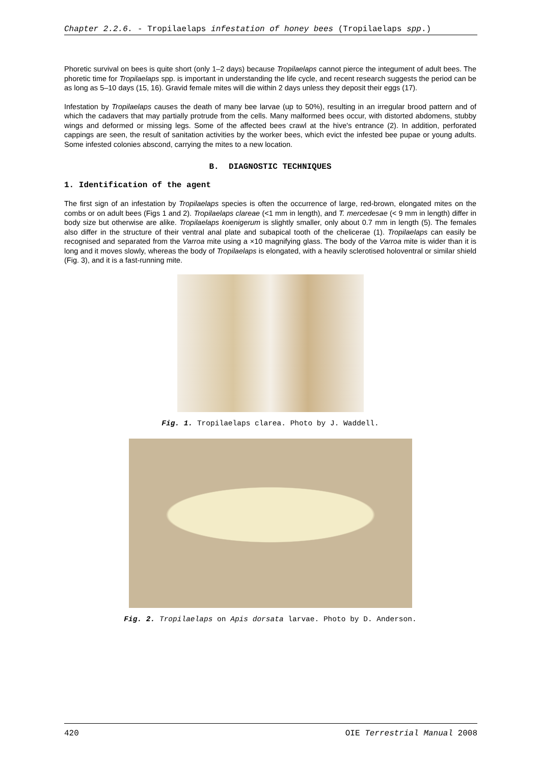Chapter 2.2.6. - Tropilaelaps infestation of honey bees (Tropilaelaps spp.)
Phoretic survival on bees is quite short (only 1–2 days) because Tropilaelaps cannot pierce the integument of adult bees. The phoretic time for Tropilaelaps spp. is important in understanding the life cycle, and recent research suggests the period can be as long as 5–10 days (15, 16). Gravid female mites will die within 2 days unless they deposit their eggs (17).
Infestation by Tropilaelaps causes the death of many bee larvae (up to 50%), resulting in an irregular brood pattern and of which the cadavers that may partially protrude from the cells. Many malformed bees occur, with distorted abdomens, stubby wings and deformed or missing legs. Some of the affected bees crawl at the hive's entrance (2). In addition, perforated cappings are seen, the result of sanitation activities by the worker bees, which evict the infested bee pupae or young adults. Some infested colonies abscond, carrying the mites to a new location.
B. DIAGNOSTIC TECHNIQUES
1. Identification of the agent
The first sign of an infestation by Tropilaelaps species is often the occurrence of large, red-brown, elongated mites on the combs or on adult bees (Figs 1 and 2). Tropilaelaps clareae (<1 mm in length), and T. mercedesae (< 9 mm in length) differ in body size but otherwise are alike. Tropilaelaps koenigerum is slightly smaller, only about 0.7 mm in length (5). The females also differ in the structure of their ventral anal plate and subapical tooth of the chelicerae (1). Tropilaelaps can easily be recognised and separated from the Varroa mite using a ×10 magnifying glass. The body of the Varroa mite is wider than it is long and it moves slowly, whereas the body of Tropilaelaps is elongated, with a heavily sclerotised holoventral or similar shield (Fig. 3), and it is a fast-running mite.
Fig. 1. Tropilaelaps clarea. Photo by J. Waddell.
Fig. 2. Tropilaelaps on Apis dorsata larvae. Photo by D. Anderson.
420 OIE Terrestrial Manual 2008